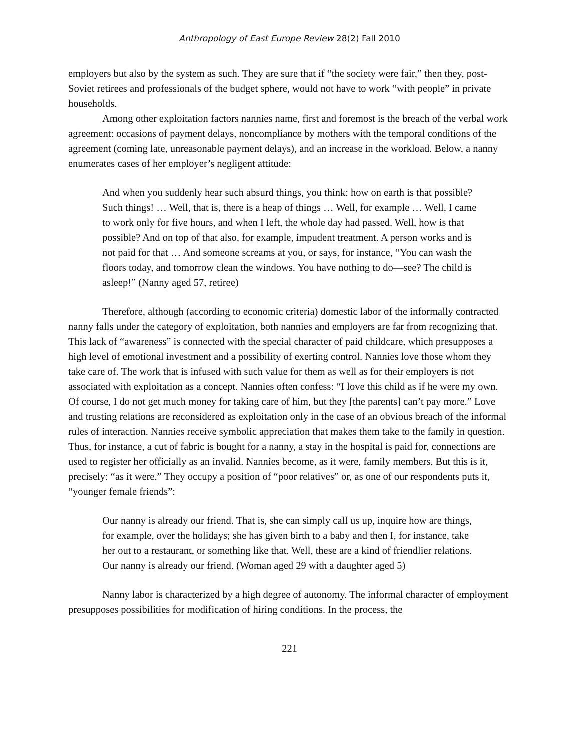Anthropology of East Europe Review 28(2) Fall 2010
employers but also by the system as such. They are sure that if “the society were fair,” then they, post-Soviet retirees and professionals of the budget sphere, would not have to work “with people” in private households.
Among other exploitation factors nannies name, first and foremost is the breach of the verbal work agreement: occasions of payment delays, noncompliance by mothers with the temporal conditions of the agreement (coming late, unreasonable payment delays), and an increase in the workload. Below, a nanny enumerates cases of her employer’s negligent attitude:
And when you suddenly hear such absurd things, you think: how on earth is that possible? Such things! … Well, that is, there is a heap of things … Well, for example … Well, I came to work only for five hours, and when I left, the whole day had passed. Well, how is that possible? And on top of that also, for example, impudent treatment. A person works and is not paid for that … And someone screams at you, or says, for instance, “You can wash the floors today, and tomorrow clean the windows. You have nothing to do—see? The child is asleep!” (Nanny aged 57, retiree)
Therefore, although (according to economic criteria) domestic labor of the informally contracted nanny falls under the category of exploitation, both nannies and employers are far from recognizing that. This lack of “awareness” is connected with the special character of paid childcare, which presupposes a high level of emotional investment and a possibility of exerting control. Nannies love those whom they take care of. The work that is infused with such value for them as well as for their employers is not associated with exploitation as a concept. Nannies often confess: “I love this child as if he were my own. Of course, I do not get much money for taking care of him, but they [the parents] can’t pay more.” Love and trusting relations are reconsidered as exploitation only in the case of an obvious breach of the informal rules of interaction. Nannies receive symbolic appreciation that makes them take to the family in question. Thus, for instance, a cut of fabric is bought for a nanny, a stay in the hospital is paid for, connections are used to register her officially as an invalid. Nannies become, as it were, family members. But this is it, precisely: “as it were.” They occupy a position of “poor relatives” or, as one of our respondents puts it, “younger female friends”:
Our nanny is already our friend. That is, she can simply call us up, inquire how are things, for example, over the holidays; she has given birth to a baby and then I, for instance, take her out to a restaurant, or something like that. Well, these are a kind of friendlier relations. Our nanny is already our friend. (Woman aged 29 with a daughter aged 5)
Nanny labor is characterized by a high degree of autonomy. The informal character of employment presupposes possibilities for modification of hiring conditions. In the process, the
221